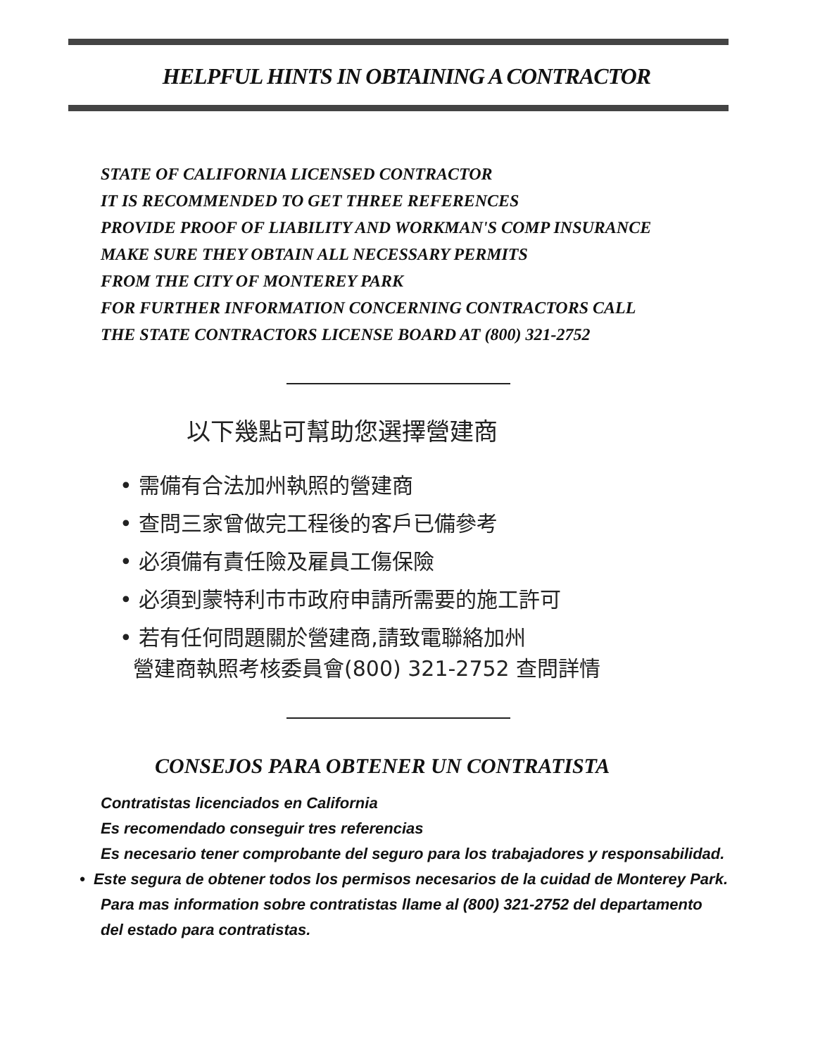HELPFUL HINTS IN OBTAINING A CONTRACTOR
STATE OF CALIFORNIA LICENSED CONTRACTOR
IT IS RECOMMENDED TO GET THREE REFERENCES
PROVIDE PROOF OF LIABILITY AND WORKMAN'S COMP INSURANCE
MAKE SURE THEY OBTAIN ALL NECESSARY PERMITS
FROM THE CITY OF MONTEREY PARK
FOR FURTHER INFORMATION CONCERNING CONTRACTORS CALL
THE STATE CONTRACTORS LICENSE BOARD AT (800) 321-2752
以下幾點可幫助您選擇營建商
• 需備有合法加州執照的營建商
• 查問三家曾做完工程後的客戶已備參考
• 必須備有責任險及雇員工傷保險
• 必須到蒙特利市市政府申請所需要的施工許可
• 若有任何問題關於營建商,請致電聯絡加州
營建商執照考核委員會(800) 321-2752 查問詳情
CONSEJOS PARA OBTENER UN CONTRATISTA
Contratistas licenciados en California
Es recomendado conseguir tres referencias
Es necesario tener comprobante del seguro para los trabajadores y responsabilidad.
• Este segura de obtener todos los permisos necesarios de la cuidad de Monterey Park.
Para mas information sobre contratistas llame al (800) 321-2752 del departamento
del estado para contratistas.